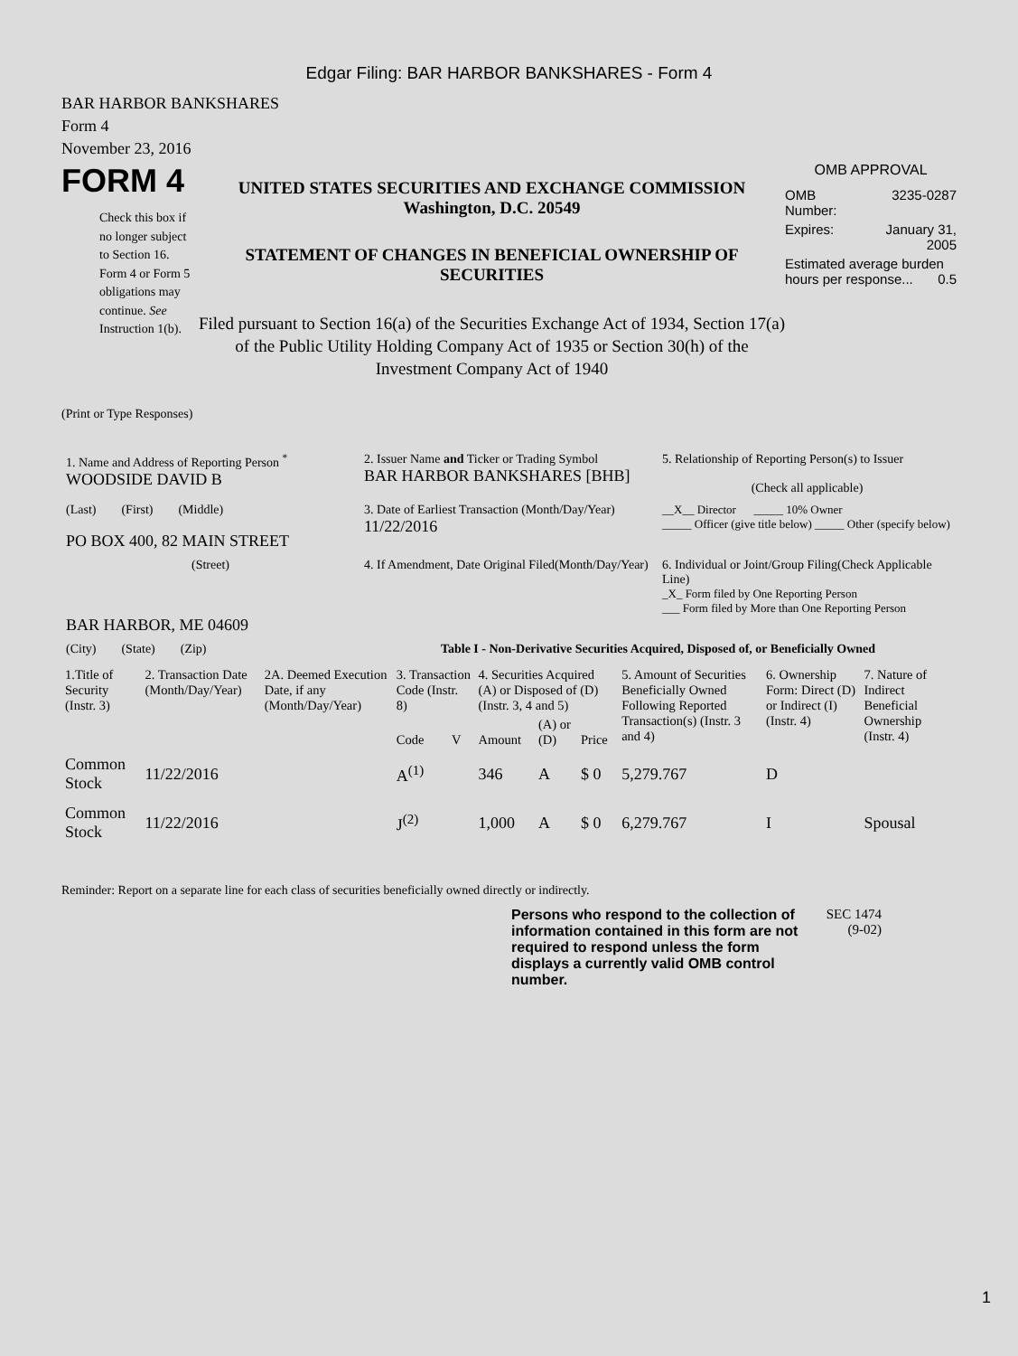Edgar Filing: BAR HARBOR BANKSHARES - Form 4
BAR HARBOR BANKSHARES
Form 4
November 23, 2016
FORM 4
Check this box if no longer subject to Section 16. Form 4 or Form 5 obligations may continue. See Instruction 1(b).
UNITED STATES SECURITIES AND EXCHANGE COMMISSION
Washington, D.C. 20549
STATEMENT OF CHANGES IN BENEFICIAL OWNERSHIP OF SECURITIES
Filed pursuant to Section 16(a) of the Securities Exchange Act of 1934, Section 17(a) of the Public Utility Holding Company Act of 1935 or Section 30(h) of the Investment Company Act of 1940
OMB APPROVAL
| OMB Number: | 3235-0287 |
| Expires: | January 31, 2005 |
| Estimated average burden hours per response... 0.5 | |
(Print or Type Responses)
| 1. Name and Address of Reporting Person <sup>*</sup> WOODSIDE DAVID B | 2. Issuer Name and Ticker or Trading Symbol BAR HARBOR BANKSHARES [BHB] | 5. Relationship of Reporting Person(s) to Issuer (Check all applicable) |
| (Last) (First) (Middle) PO BOX 400, 82 MAIN STREET | 3. Date of Earliest Transaction (Month/Day/Year) 11/22/2016 | __X__ Director _____ 10% Owner _____ Officer (give title below) _____ Other (specify below) |
| (Street) BAR HARBOR, ME 04609 | 4. If Amendment, Date Original Filed(Month/Day/Year) | 6. Individual or Joint/Group Filing(Check Applicable Line) _X_ Form filed by One Reporting Person ___ Form filed by More than One Reporting Person |
| (City) (State) (Zip) | Table I - Non-Derivative Securities Acquired, Disposed of, or Beneficially Owned | |
| 1.Title of Security (Instr. 3) | 2. Transaction Date (Month/Day/Year) | 2A. Deemed Execution Date, if any (Month/Day/Year) | 3. Transaction Code (Instr. 8) | | 4. Securities Acquired (A) or Disposed of (D) (Instr. 3, 4 and 5) | | | 5. Amount of Securities Beneficially Owned Following Reported Transaction(s) (Instr. 3 and 4) | 6. Ownership Form: Direct (D) or Indirect (I) (Instr. 4) | 7. Nature of Indirect Beneficial Ownership (Instr. 4) |
| --- | --- | --- | --- | --- | --- | --- | --- | --- | --- | --- |
| | | | Code | V | Amount | (A) or (D) | Price | | | |
| Common Stock | 11/22/2016 | | A<sup>(1)</sup> | | 346 | A | $ 0 | 5,279.767 | D | |
| Common Stock | 11/22/2016 | | J<sup>(2)</sup> | | 1,000 | A | $ 0 | 6,279.767 | I | Spousal |
Reminder: Report on a separate line for each class of securities beneficially owned directly or indirectly.
Persons who respond to the collection of information contained in this form are not required to respond unless the form displays a currently valid OMB control number.
SEC 1474 (9-02)
1